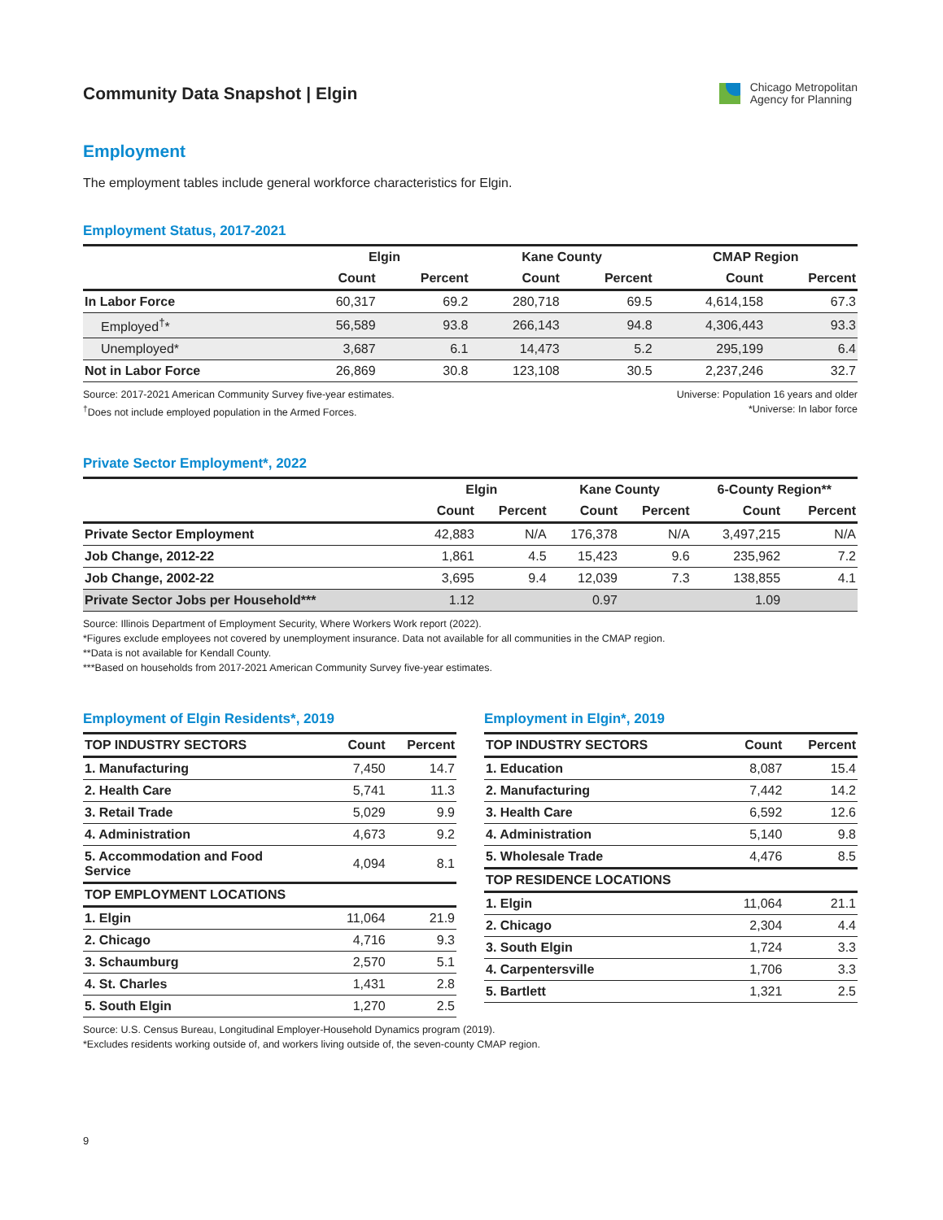Community Data Snapshot | Elgin
Chicago Metropolitan
Agency for Planning
Employment
The employment tables include general workforce characteristics for Elgin.
Employment Status, 2017-2021
| | Elgin | | Kane County | | CMAP Region | |
| --- | --- | --- | --- | --- | --- | --- |
| | Count | Percent | Count | Percent | Count | Percent |
| In Labor Force | 60,317 | 69.2 | 280,718 | 69.5 | 4,614,158 | 67.3 |
| Employed<sup>†</sup>* | 56,589 | 93.8 | 266,143 | 94.8 | 4,306,443 | 93.3 |
| Unemployed* | 3,687 | 6.1 | 14,473 | 5.2 | 295,199 | 6.4 |
| Not in Labor Force | 26,869 | 30.8 | 123,108 | 30.5 | 2,237,246 | 32.7 |
Source: 2017-2021 American Community Survey five-year estimates.
<sup>†</sup> Does not include employed population in the Armed Forces.
Universe: Population 16 years and older
*Universe: In labor force
Private Sector Employment*, 2022
| | Elgin | | Kane County | | 6-County Region** | |
| --- | --- | --- | --- | --- | --- | --- |
| | Count | Percent | Count | Percent | Count | Percent |
| Private Sector Employment | 42,883 | N/A | 176,378 | N/A | 3,497,215 | N/A |
| Job Change, 2012-22 | 1,861 | 4.5 | 15,423 | 9.6 | 235,962 | 7.2 |
| Job Change, 2002-22 | 3,695 | 9.4 | 12,039 | 7.3 | 138,855 | 4.1 |
| Private Sector Jobs per Household*** | 1.12 | | 0.97 | | 1.09 | |
Source: Illinois Department of Employment Security, Where Workers Work report (2022).
*Figures exclude employees not covered by unemployment insurance. Data not available for all communities in the CMAP region.
**Data is not available for Kendall County.
***Based on households from 2017-2021 American Community Survey five-year estimates.
Employment of Elgin Residents*, 2019
| TOP INDUSTRY SECTORS | Count | Percent |
| --- | --- | --- |
| 1. Manufacturing | 7,450 | 14.7 |
| 2. Health Care | 5,741 | 11.3 |
| 3. Retail Trade | 5,029 | 9.9 |
| 4. Administration | 4,673 | 9.2 |
| 5. Accommodation and Food Service | 4,094 | 8.1 |
| TOP EMPLOYMENT LOCATIONS | | |
| 1. Elgin | 11,064 | 21.9 |
| 2. Chicago | 4,716 | 9.3 |
| 3. Schaumburg | 2,570 | 5.1 |
| 4. St. Charles | 1,431 | 2.8 |
| 5. South Elgin | 1,270 | 2.5 |
Employment in Elgin*, 2019
| TOP INDUSTRY SECTORS | Count | Percent |
| --- | --- | --- |
| 1. Education | 8,087 | 15.4 |
| 2. Manufacturing | 7,442 | 14.2 |
| 3. Health Care | 6,592 | 12.6 |
| 4. Administration | 5,140 | 9.8 |
| 5. Wholesale Trade | 4,476 | 8.5 |
| TOP RESIDENCE LOCATIONS | | |
| 1. Elgin | 11,064 | 21.1 |
| 2. Chicago | 2,304 | 4.4 |
| 3. South Elgin | 1,724 | 3.3 |
| 4. Carpentersville | 1,706 | 3.3 |
| 5. Bartlett | 1,321 | 2.5 |
Source: U.S. Census Bureau, Longitudinal Employer-Household Dynamics program (2019).
*Excludes residents working outside of, and workers living outside of, the seven-county CMAP region.
9